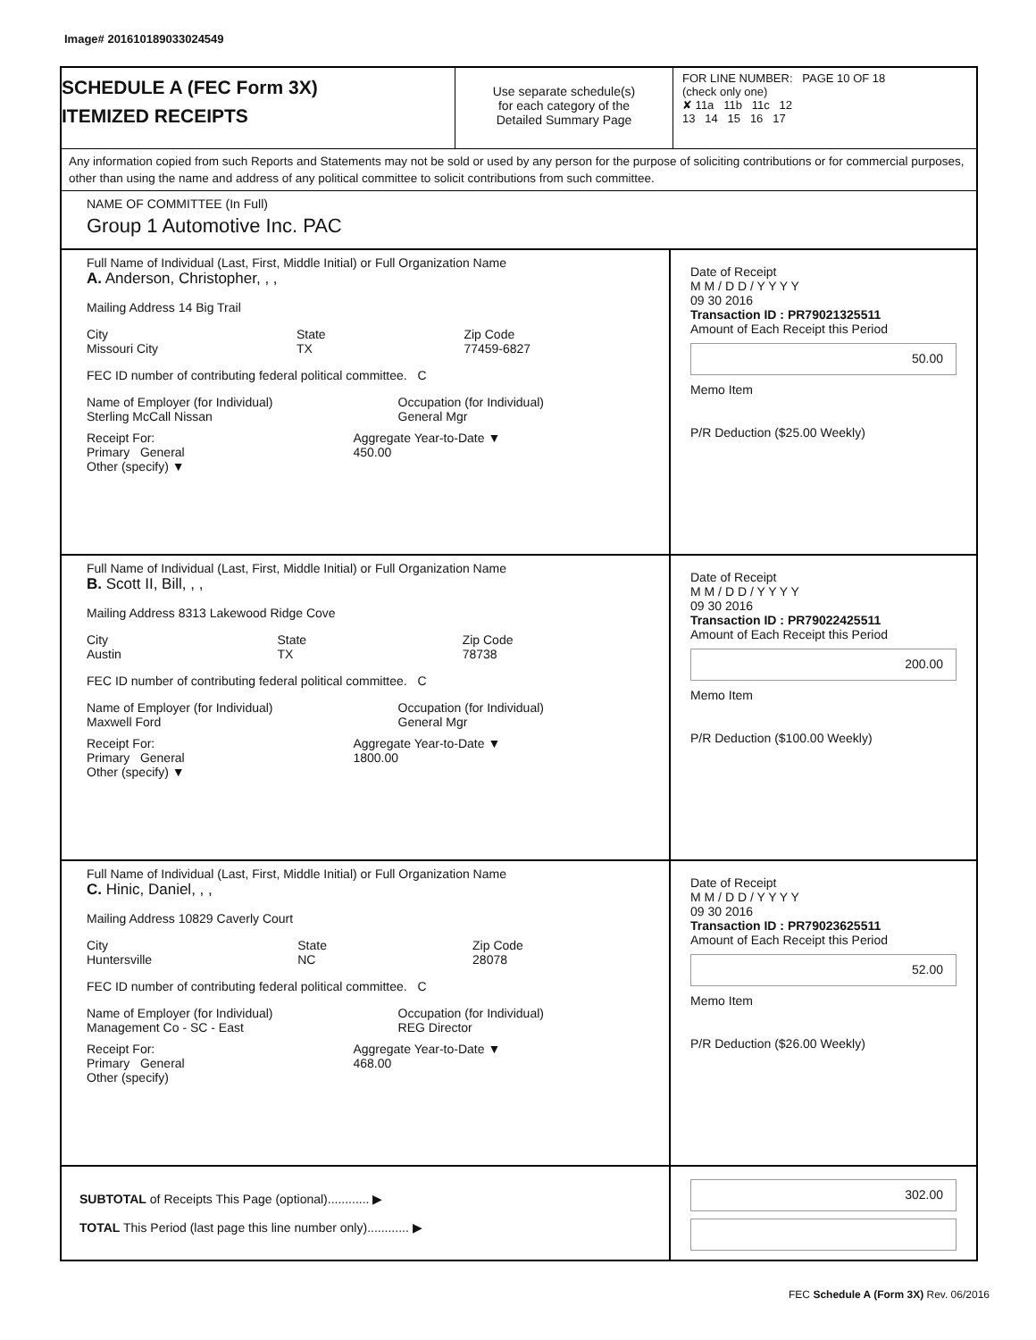Image# 201610189033024549
SCHEDULE A (FEC Form 3X)
ITEMIZED RECEIPTS
Use separate schedule(s)
for each category of the
Detailed Summary Page
FOR LINE NUMBER: PAGE 10 OF 18
(check only one)
✘ 11a 11b 11c 12
13 14 15 16 17
Any information copied from such Reports and Statements may not be sold or used by any person for the purpose of soliciting contributions or for commercial purposes, other than using the name and address of any political committee to solicit contributions from such committee.
NAME OF COMMITTEE (In Full)
Group 1 Automotive Inc. PAC
Full Name of Individual (Last, First, Middle Initial) or Full Organization Name
A. Anderson, Christopher, , ,
Mailing Address 14 Big Trail
City
Missouri City State
TX Zip Code
77459-6827
FEC ID number of contributing federal political committee. C
Name of Employer (for Individual)
Sterling McCall Nissan Occupation (for Individual)
General Mgr
Receipt For:
Primary General
Other (specify) ▼ Aggregate Year-to-Date ▼
450.00
Date of Receipt
M M / D D / Y Y Y Y
09 30 2016
Transaction ID : PR79021325511
Amount of Each Receipt this Period
50.00
Memo Item
P/R Deduction ($25.00 Weekly)
Full Name of Individual (Last, First, Middle Initial) or Full Organization Name
B. Scott II, Bill, , ,
Mailing Address 8313 Lakewood Ridge Cove
City
Austin State
TX Zip Code
78738
FEC ID number of contributing federal political committee. C
Name of Employer (for Individual)
Maxwell Ford Occupation (for Individual)
General Mgr
Receipt For:
Primary General
Other (specify) ▼ Aggregate Year-to-Date ▼
1800.00
Date of Receipt
M M / D D / Y Y Y Y
09 30 2016
Transaction ID : PR79022425511
Amount of Each Receipt this Period
200.00
Memo Item
P/R Deduction ($100.00 Weekly)
Full Name of Individual (Last, First, Middle Initial) or Full Organization Name
C. Hinic, Daniel, , ,
Mailing Address 10829 Caverly Court
City
Huntersville State
NC Zip Code
28078
FEC ID number of contributing federal political committee. C
Name of Employer (for Individual)
Management Co - SC - East Occupation (for Individual)
REG Director
Receipt For:
Primary General
Other (specify) Aggregate Year-to-Date ▼
468.00
Date of Receipt
M M / D D / Y Y Y Y
09 30 2016
Transaction ID : PR79023625511
Amount of Each Receipt this Period
52.00
Memo Item
P/R Deduction ($26.00 Weekly)
SUBTOTAL of Receipts This Page (optional)............ ▶
TOTAL This Period (last page this line number only)............ ▶
302.00
FEC Schedule A (Form 3X) Rev. 06/2016